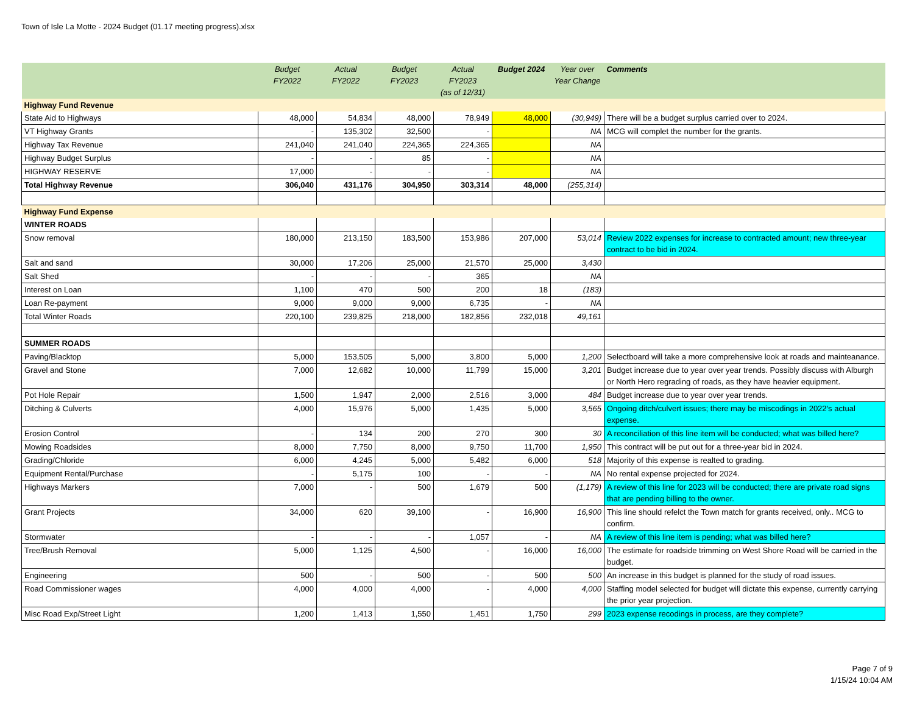Town of Isle La Motte - 2024 Budget (01.17 meeting progress).xlsx
| | Budget FY2022 | Actual FY2022 | Budget FY2023 | Actual FY2023 (as of 12/31) | Budget 2024 | Year over Year Change | Comments |
| --- | --- | --- | --- | --- | --- | --- | --- |
| Highway Fund Revenue | | | | | | | |
| State Aid to Highways | 48,000 | 54,834 | 48,000 | 78,949 | 48,000 | (30,949) | There will be a budget surplus carried over to 2024. |
| VT Highway Grants | - | 135,302 | 32,500 | - | | NA | MCG will complet the number for the grants. |
| Highway Tax Revenue | 241,040 | 241,040 | 224,365 | 224,365 | | NA | |
| Highway Budget Surplus | - | - | 85 | - | | NA | |
| HIGHWAY RESERVE | 17,000 | - | - | - | | NA | |
| Total Highway Revenue | 306,040 | 431,176 | 304,950 | 303,314 | 48,000 | (255,314) | |
| Highway Fund Expense | | | | | | | |
| WINTER ROADS | | | | | | | |
| Snow removal | 180,000 | 213,150 | 183,500 | 153,986 | 207,000 | 53,014 | Review 2022 expenses for increase to contracted amount; new three-year contract to be bid in 2024. |
| Salt and sand | 30,000 | 17,206 | 25,000 | 21,570 | 25,000 | 3,430 | |
| Salt Shed | - | - | - | 365 | | NA | |
| Interest on Loan | 1,100 | 470 | 500 | 200 | 18 | (183) | |
| Loan Re-payment | 9,000 | 9,000 | 9,000 | 6,735 | - | NA | |
| Total Winter Roads | 220,100 | 239,825 | 218,000 | 182,856 | 232,018 | 49,161 | |
| SUMMER ROADS | | | | | | | |
| Paving/Blacktop | 5,000 | 153,505 | 5,000 | 3,800 | 5,000 | 1,200 | Selectboard will take a more comprehensive look at roads and mainteanance. |
| Gravel and Stone | 7,000 | 12,682 | 10,000 | 11,799 | 15,000 | 3,201 | Budget increase due to year over year trends. Possibly discuss with Alburgh or North Hero regrading of roads, as they have heavier equipment. |
| Pot Hole Repair | 1,500 | 1,947 | 2,000 | 2,516 | 3,000 | 484 | Budget increase due to year over year trends. |
| Ditching & Culverts | 4,000 | 15,976 | 5,000 | 1,435 | 5,000 | 3,565 | Ongoing ditch/culvert issues; there may be miscodings in 2022's actual expense. |
| Erosion Control | - | 134 | 200 | 270 | 300 | 30 | A reconciliation of this line item will be conducted; what was billed here? |
| Mowing Roadsides | 8,000 | 7,750 | 8,000 | 9,750 | 11,700 | 1,950 | This contract will be put out for a three-year bid in 2024. |
| Grading/Chloride | 6,000 | 4,245 | 5,000 | 5,482 | 6,000 | 518 | Majority of this expense is realted to grading. |
| Equipment Rental/Purchase | - | 5,175 | 100 | - | - | NA | No rental expense projected for 2024. |
| Highways Markers | 7,000 | - | 500 | 1,679 | 500 | (1,179) | A review of this line for 2023 will be conducted; there are private road signs that are pending billing to the owner. |
| Grant Projects | 34,000 | 620 | 39,100 | - | 16,900 | 16,900 | This line should refelct the Town match for grants received, only.. MCG to confirm. |
| Stormwater | - | - | - | 1,057 | - | NA | A review of this line item is pending; what was billed here? |
| Tree/Brush Removal | 5,000 | 1,125 | 4,500 | - | 16,000 | 16,000 | The estimate for roadside trimming on West Shore Road will be carried in the budget. |
| Engineering | 500 | - | 500 | - | 500 | 500 | An increase in this budget is planned for the study of road issues. |
| Road Commissioner wages | 4,000 | 4,000 | 4,000 | - | 4,000 | 4,000 | Staffing model selected for budget will dictate this expense, currently carrying the prior year projection. |
| Misc Road Exp/Street Light | 1,200 | 1,413 | 1,550 | 1,451 | 1,750 | 299 | 2023 expense recodings in process, are they complete? |
Page 7 of 9
1/15/24 10:04 AM